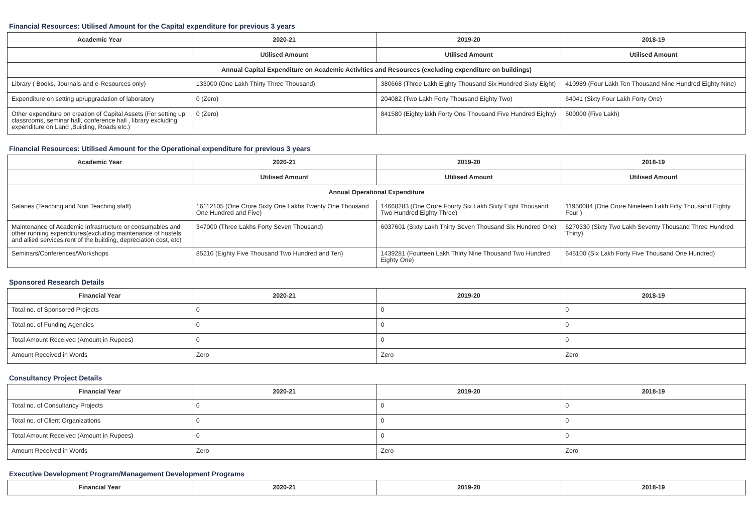Financial Resources: Utilised Amount for the Capital expenditure for previous 3 years
| Academic Year | 2020-21 | 2019-20 | 2018-19 |
| --- | --- | --- | --- |
| | Utilised Amount | Utilised Amount | Utilised Amount |
| Annual Capital Expenditure on Academic Activities and Resources (excluding expenditure on buildings) | | | |
| Library ( Books, Journals and e-Resources only) | 133000 (One Lakh Thirty Three Thousand) | 380668 (Three Lakh Eighty Thousand Six Hundred Sixty Eight) | 410989 (Four Lakh Ten Thousand Nine Hundred Eighty Nine) |
| Expenditure on setting up/upgradation of laboratory | 0 (Zero) | 204082 (Two Lakh Forty Thousand Eighty Two) | 64041 (Sixty Four Lakh Forty One) |
| Other expenditure on creation of Capital Assets (For setting up classrooms, seminar hall, conference hall , library excluding expenditure on Land ,Building, Roads etc.) | 0 (Zero) | 841580 (Eighty lakh Forty One Thousand Five Hundred Eighty) | 500000 (Five Lakh) |
Financial Resources: Utilised Amount for the Operational expenditure for previous 3 years
| Academic Year | 2020-21 | 2019-20 | 2018-19 |
| --- | --- | --- | --- |
| | Utilised Amount | Utilised Amount | Utilised Amount |
| Annual Operational Expenditure | | | |
| Salaries (Teaching and Non Teaching staff) | 16112105 (One Crore Sixty One Lakhs Twenty One Thousand One Hundred and Five) | 14668283 (One Crore Fourty Six Lakh Sixty Eight Thousand Two Hundred Eighty Three) | 11950084 (One Crore Nineteen Lakh Fifty Thousand Eighty Four ) |
| Maintenance of Academic Infrastructure or consumables and other running expenditures(excluding maintenance of hostels and allied services,rent of the building, depreciation cost, etc) | 347000 (Three Lakhs Forty Seven Thousand) | 6037601 (Sixty Lakh Thirty Seven Thousand Six Hundred One) | 6270330 (Sixty Two Lakh Seventy Thousand Three Hundred Thirty) |
| Seminars/Conferences/Workshops | 85210 (Eighty Five Thousand Two Hundred and Ten) | 1439281 (Fourteen Lakh Thirty Nine Thousand Two Hundred Eighty One) | 645100 (Six Lakh Forty Five Thousand One Hundred) |
Sponsored Research Details
| Financial Year | 2020-21 | 2019-20 | 2018-19 |
| --- | --- | --- | --- |
| Total no. of Sponsored Projects | 0 | 0 | 0 |
| Total no. of Funding Agencies | 0 | 0 | 0 |
| Total Amount Received (Amount in Rupees) | 0 | 0 | 0 |
| Amount Received in Words | Zero | Zero | Zero |
Consultancy Project Details
| Financial Year | 2020-21 | 2019-20 | 2018-19 |
| --- | --- | --- | --- |
| Total no. of Consultancy Projects | 0 | 0 | 0 |
| Total no. of Client Organizations | 0 | 0 | 0 |
| Total Amount Received (Amount in Rupees) | 0 | 0 | 0 |
| Amount Received in Words | Zero | Zero | Zero |
Executive Development Program/Management Development Programs
| Financial Year | 2020-21 | 2019-20 | 2018-19 |
| --- | --- | --- | --- |